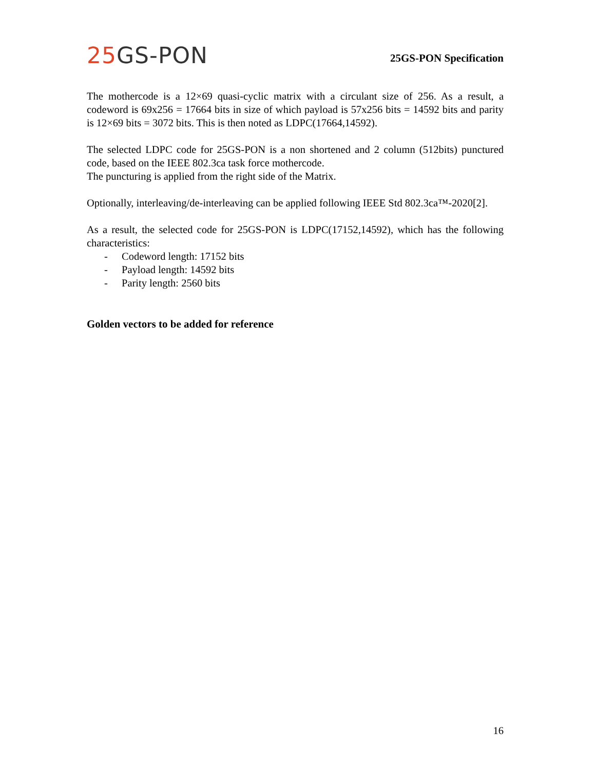25 GS-PON
25GS-PON Specification
The mothercode is a 12×69 quasi-cyclic matrix with a circulant size of 256. As a result, a codeword is 69x256 = 17664 bits in size of which payload is 57x256 bits = 14592 bits and parity is 12×69 bits = 3072 bits. This is then noted as LDPC(17664,14592).
The selected LDPC code for 25GS-PON is a non shortened and 2 column (512bits) punctured code, based on the IEEE 802.3ca task force mothercode.
The puncturing is applied from the right side of the Matrix.
Optionally, interleaving/de-interleaving can be applied following IEEE Std 802.3ca™-2020[2].
As a result, the selected code for 25GS-PON is LDPC(17152,14592), which has the following characteristics:
- Codeword length: 17152 bits
- Payload length: 14592 bits
- Parity length: 2560 bits
Golden vectors to be added for reference
16